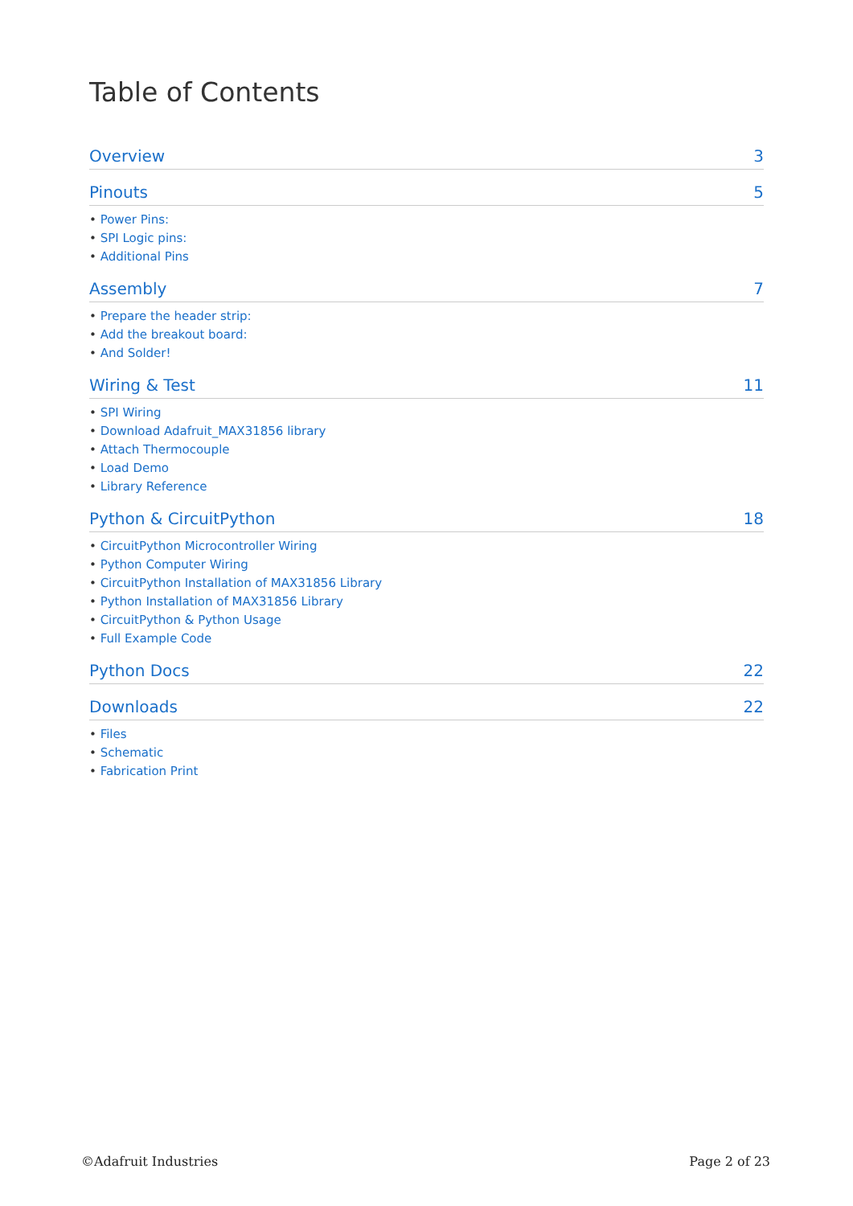Table of Contents
Overview 3
Pinouts 5
• Power Pins:
• SPI Logic pins:
• Additional Pins
Assembly 7
• Prepare the header strip:
• Add the breakout board:
• And Solder!
Wiring & Test 11
• SPI Wiring
• Download Adafruit_MAX31856 library
• Attach Thermocouple
• Load Demo
• Library Reference
Python & CircuitPython 18
• CircuitPython Microcontroller Wiring
• Python Computer Wiring
• CircuitPython Installation of MAX31856 Library
• Python Installation of MAX31856 Library
• CircuitPython & Python Usage
• Full Example Code
Python Docs 22
Downloads 22
• Files
• Schematic
• Fabrication Print
©Adafruit Industries Page 2 of 23